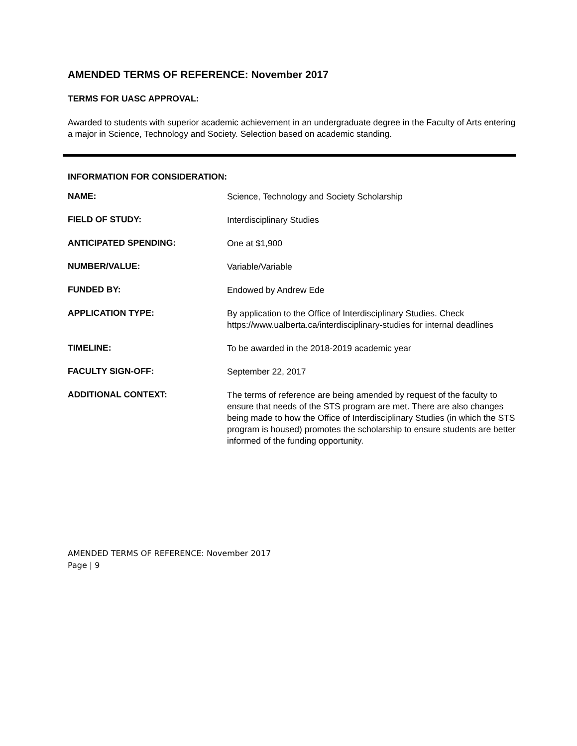AMENDED TERMS OF REFERENCE: November 2017
TERMS FOR UASC APPROVAL:
Awarded to students with superior academic achievement in an undergraduate degree in the Faculty of Arts entering a major in Science, Technology and Society. Selection based on academic standing.
INFORMATION FOR CONSIDERATION:
| NAME: | Science, Technology and Society Scholarship |
| FIELD OF STUDY: | Interdisciplinary Studies |
| ANTICIPATED SPENDING: | One at $1,900 |
| NUMBER/VALUE: | Variable/Variable |
| FUNDED BY: | Endowed by Andrew Ede |
| APPLICATION TYPE: | By application to the Office of Interdisciplinary Studies. Check https://www.ualberta.ca/interdisciplinary-studies for internal deadlines |
| TIMELINE: | To be awarded in the 2018-2019 academic year |
| FACULTY SIGN-OFF: | September 22, 2017 |
| ADDITIONAL CONTEXT: | The terms of reference are being amended by request of the faculty to ensure that needs of the STS program are met. There are also changes being made to how the Office of Interdisciplinary Studies (in which the STS program is housed) promotes the scholarship to ensure students are better informed of the funding opportunity. |
AMENDED TERMS OF REFERENCE: November 2017
Page | 9